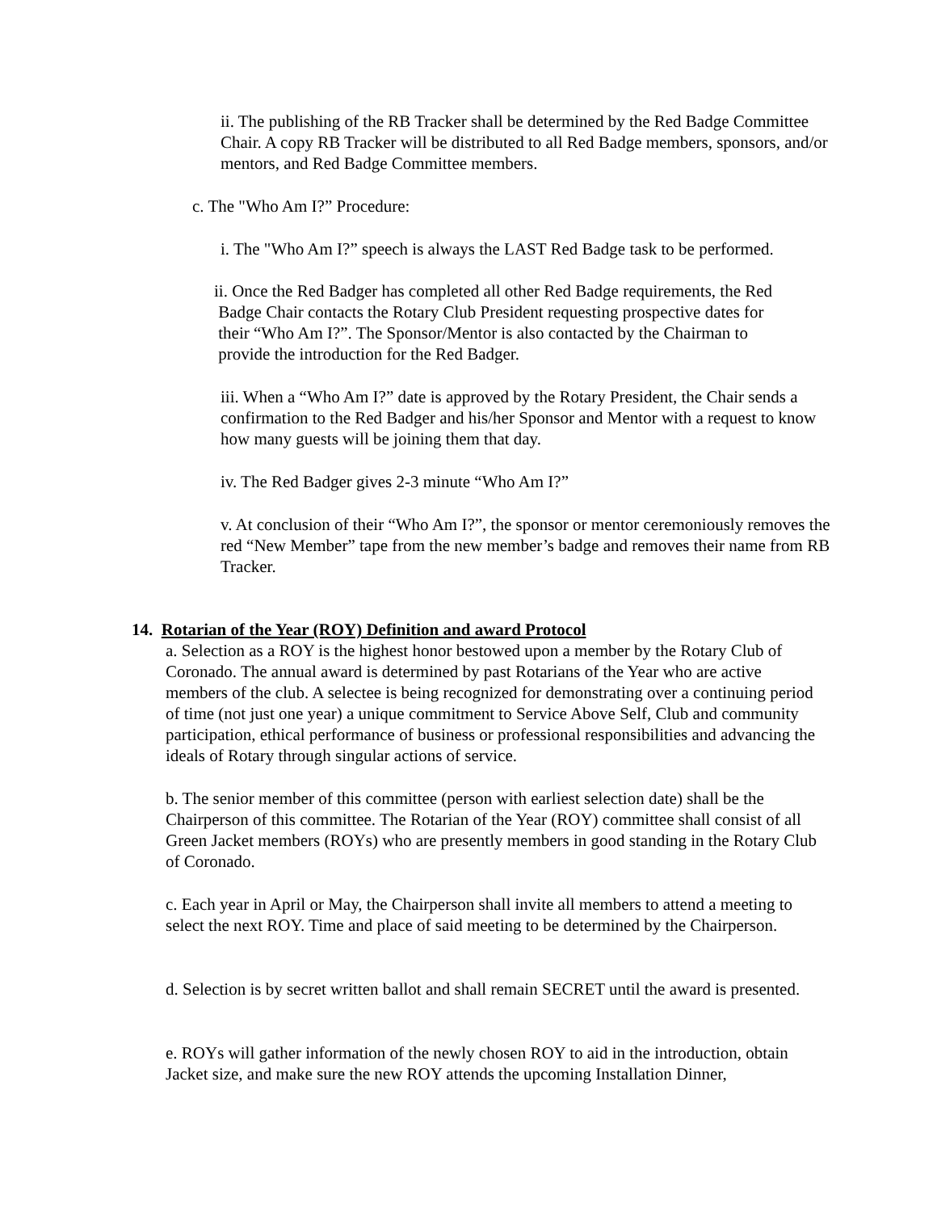ii. The publishing of the RB Tracker shall be determined by the Red Badge Committee Chair. A copy RB Tracker will be distributed to all Red Badge members, sponsors, and/or mentors, and Red Badge Committee members.
c. The "Who Am I?” Procedure:
i. The "Who Am I?” speech is always the LAST Red Badge task to be performed.
ii. Once the Red Badger has completed all other Red Badge requirements, the Red
Badge Chair contacts the Rotary Club President requesting prospective dates for
their “Who Am I?”. The Sponsor/Mentor is also contacted by the Chairman to
provide the introduction for the Red Badger.
iii. When a “Who Am I?” date is approved by the Rotary President, the Chair sends a confirmation to the Red Badger and his/her Sponsor and Mentor with a request to know how many guests will be joining them that day.
iv. The Red Badger gives 2-3 minute “Who Am I?”
v. At conclusion of their “Who Am I?”, the sponsor or mentor ceremoniously removes the red “New Member” tape from the new member’s badge and removes their name from RB Tracker.
14. Rotarian of the Year (ROY) Definition and award Protocol
a. Selection as a ROY is the highest honor bestowed upon a member by the Rotary Club of Coronado. The annual award is determined by past Rotarians of the Year who are active members of the club. A selectee is being recognized for demonstrating over a continuing period of time (not just one year) a unique commitment to Service Above Self, Club and community participation, ethical performance of business or professional responsibilities and advancing the ideals of Rotary through singular actions of service.
b. The senior member of this committee (person with earliest selection date) shall be the Chairperson of this committee. The Rotarian of the Year (ROY) committee shall consist of all Green Jacket members (ROYs) who are presently members in good standing in the Rotary Club of Coronado.
c. Each year in April or May, the Chairperson shall invite all members to attend a meeting to select the next ROY. Time and place of said meeting to be determined by the Chairperson.
d. Selection is by secret written ballot and shall remain SECRET until the award is presented.
e. ROYs will gather information of the newly chosen ROY to aid in the introduction, obtain Jacket size, and make sure the new ROY attends the upcoming Installation Dinner,